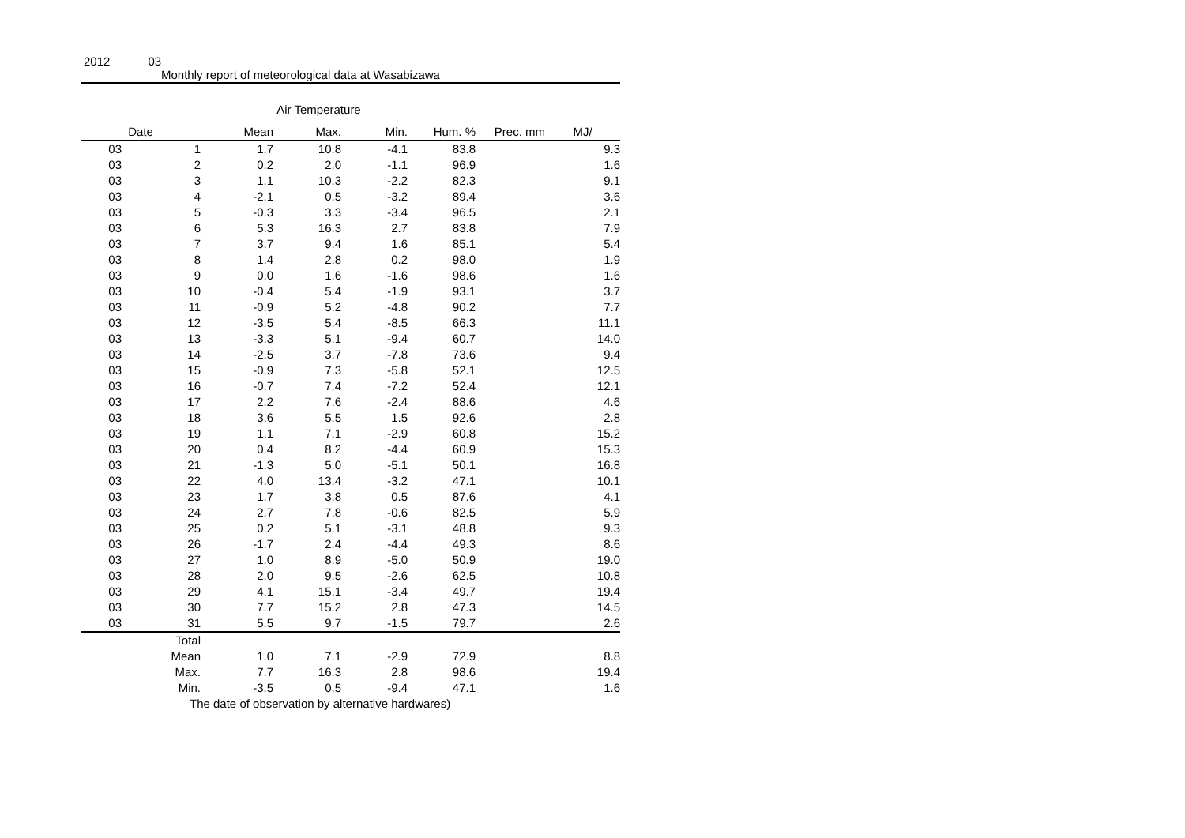2012 03
Monthly report of meteorological data at Wasabizawa
Air Temperature
| Date | | Mean | Max. | Min. | Hum. % | Prec. mm | MJ/ |
| --- | --- | --- | --- | --- | --- | --- | --- |
| 03 | 1 | 1.7 | 10.8 | -4.1 | 83.8 | | 9.3 |
| 03 | 2 | 0.2 | 2.0 | -1.1 | 96.9 | | 1.6 |
| 03 | 3 | 1.1 | 10.3 | -2.2 | 82.3 | | 9.1 |
| 03 | 4 | -2.1 | 0.5 | -3.2 | 89.4 | | 3.6 |
| 03 | 5 | -0.3 | 3.3 | -3.4 | 96.5 | | 2.1 |
| 03 | 6 | 5.3 | 16.3 | 2.7 | 83.8 | | 7.9 |
| 03 | 7 | 3.7 | 9.4 | 1.6 | 85.1 | | 5.4 |
| 03 | 8 | 1.4 | 2.8 | 0.2 | 98.0 | | 1.9 |
| 03 | 9 | 0.0 | 1.6 | -1.6 | 98.6 | | 1.6 |
| 03 | 10 | -0.4 | 5.4 | -1.9 | 93.1 | | 3.7 |
| 03 | 11 | -0.9 | 5.2 | -4.8 | 90.2 | | 7.7 |
| 03 | 12 | -3.5 | 5.4 | -8.5 | 66.3 | | 11.1 |
| 03 | 13 | -3.3 | 5.1 | -9.4 | 60.7 | | 14.0 |
| 03 | 14 | -2.5 | 3.7 | -7.8 | 73.6 | | 9.4 |
| 03 | 15 | -0.9 | 7.3 | -5.8 | 52.1 | | 12.5 |
| 03 | 16 | -0.7 | 7.4 | -7.2 | 52.4 | | 12.1 |
| 03 | 17 | 2.2 | 7.6 | -2.4 | 88.6 | | 4.6 |
| 03 | 18 | 3.6 | 5.5 | 1.5 | 92.6 | | 2.8 |
| 03 | 19 | 1.1 | 7.1 | -2.9 | 60.8 | | 15.2 |
| 03 | 20 | 0.4 | 8.2 | -4.4 | 60.9 | | 15.3 |
| 03 | 21 | -1.3 | 5.0 | -5.1 | 50.1 | | 16.8 |
| 03 | 22 | 4.0 | 13.4 | -3.2 | 47.1 | | 10.1 |
| 03 | 23 | 1.7 | 3.8 | 0.5 | 87.6 | | 4.1 |
| 03 | 24 | 2.7 | 7.8 | -0.6 | 82.5 | | 5.9 |
| 03 | 25 | 0.2 | 5.1 | -3.1 | 48.8 | | 9.3 |
| 03 | 26 | -1.7 | 2.4 | -4.4 | 49.3 | | 8.6 |
| 03 | 27 | 1.0 | 8.9 | -5.0 | 50.9 | | 19.0 |
| 03 | 28 | 2.0 | 9.5 | -2.6 | 62.5 | | 10.8 |
| 03 | 29 | 4.1 | 15.1 | -3.4 | 49.7 | | 19.4 |
| 03 | 30 | 7.7 | 15.2 | 2.8 | 47.3 | | 14.5 |
| 03 | 31 | 5.5 | 9.7 | -1.5 | 79.7 | | 2.6 |
| | Total | | | | | | |
| | Mean | 1.0 | 7.1 | -2.9 | 72.9 | | 8.8 |
| | Max. | 7.7 | 16.3 | 2.8 | 98.6 | | 19.4 |
| | Min. | -3.5 | 0.5 | -9.4 | 47.1 | | 1.6 |
The date of observation by alternative hardwares)